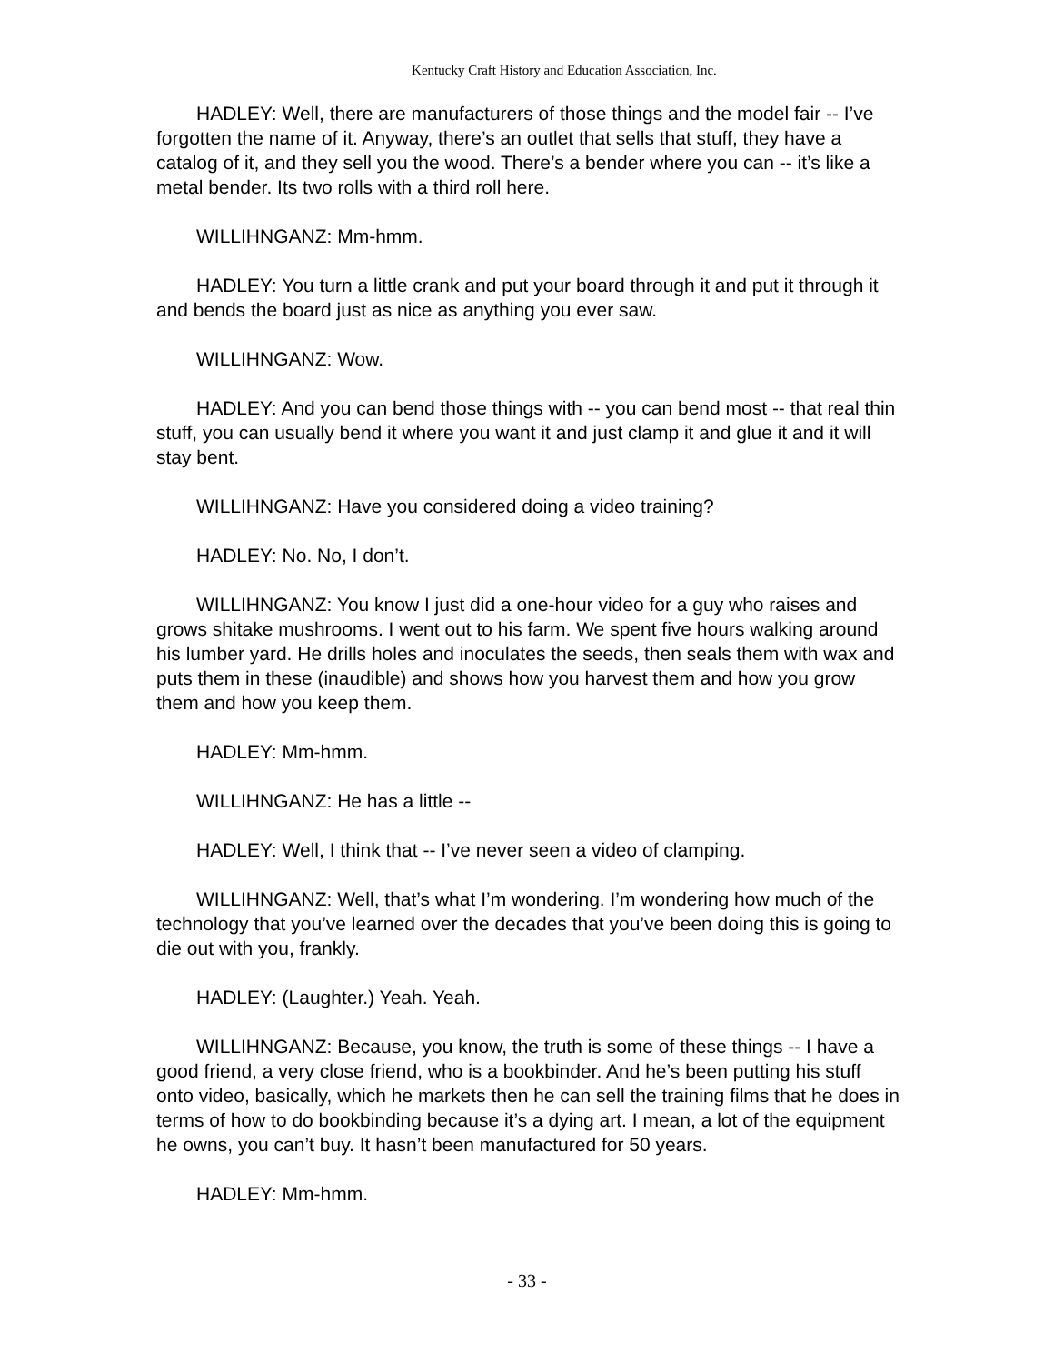Kentucky Craft History and Education Association, Inc.
HADLEY: Well, there are manufacturers of those things and the model fair -- I’ve forgotten the name of it. Anyway, there’s an outlet that sells that stuff, they have a catalog of it, and they sell you the wood. There’s a bender where you can -- it’s like a metal bender. Its two rolls with a third roll here.
WILLIHNGANZ: Mm-hmm.
HADLEY: You turn a little crank and put your board through it and put it through it and bends the board just as nice as anything you ever saw.
WILLIHNGANZ: Wow.
HADLEY: And you can bend those things with -- you can bend most -- that real thin stuff, you can usually bend it where you want it and just clamp it and glue it and it will stay bent.
WILLIHNGANZ: Have you considered doing a video training?
HADLEY: No. No, I don’t.
WILLIHNGANZ: You know I just did a one-hour video for a guy who raises and grows shitake mushrooms. I went out to his farm. We spent five hours walking around his lumber yard. He drills holes and inoculates the seeds, then seals them with wax and puts them in these (inaudible) and shows how you harvest them and how you grow them and how you keep them.
HADLEY: Mm-hmm.
WILLIHNGANZ: He has a little --
HADLEY: Well, I think that -- I’ve never seen a video of clamping.
WILLIHNGANZ: Well, that’s what I’m wondering. I’m wondering how much of the technology that you’ve learned over the decades that you’ve been doing this is going to die out with you, frankly.
HADLEY: (Laughter.) Yeah. Yeah.
WILLIHNGANZ: Because, you know, the truth is some of these things -- I have a good friend, a very close friend, who is a bookbinder. And he’s been putting his stuff onto video, basically, which he markets then he can sell the training films that he does in terms of how to do bookbinding because it’s a dying art. I mean, a lot of the equipment he owns, you can’t buy. It hasn’t been manufactured for 50 years.
HADLEY: Mm-hmm.
- 33 -